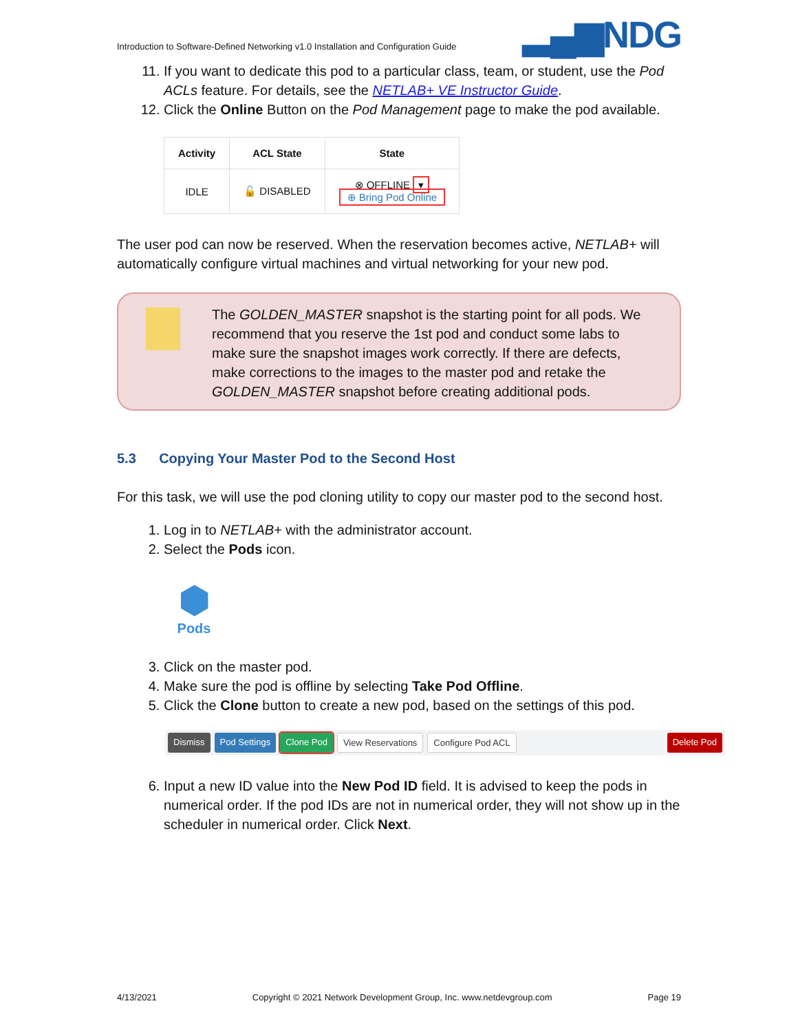Introduction to Software-Defined Networking v1.0 Installation and Configuration Guide ▂▄▆NDG
11. If you want to dedicate this pod to a particular class, team, or student, use the Pod ACLs feature. For details, see the NETLAB+ VE Instructor Guide.
12. Click the Online Button on the Pod Management page to make the pod available.
| Activity | ACL State | State |
| --- | --- | --- |
| IDLE | 🔓 DISABLED | ⊗ OFFLINE ▾ ⊕ Bring Pod Online |
The user pod can now be reserved. When the reservation becomes active, NETLAB+ will automatically configure virtual machines and virtual networking for your new pod.
The GOLDEN_MASTER snapshot is the starting point for all pods. We recommend that you reserve the 1st pod and conduct some labs to make sure the snapshot images work correctly. If there are defects, make corrections to the images to the master pod and retake the GOLDEN_MASTER snapshot before creating additional pods.
5.3 Copying Your Master Pod to the Second Host
For this task, we will use the pod cloning utility to copy our master pod to the second host.
1. Log in to NETLAB+ with the administrator account.
2. Select the Pods icon.
⬢
Pods
3. Click on the master pod.
4. Make sure the pod is offline by selecting Take Pod Offline.
5. Click the Clone button to create a new pod, based on the settings of this pod.
Dismiss Pod Settings Clone Pod View Reservations Configure Pod ACL Delete Pod
6. Input a new ID value into the New Pod ID field. It is advised to keep the pods in numerical order. If the pod IDs are not in numerical order, they will not show up in the scheduler in numerical order. Click Next.
4/13/2021 Copyright © 2021 Network Development Group, Inc. www.netdevgroup.com Page 19